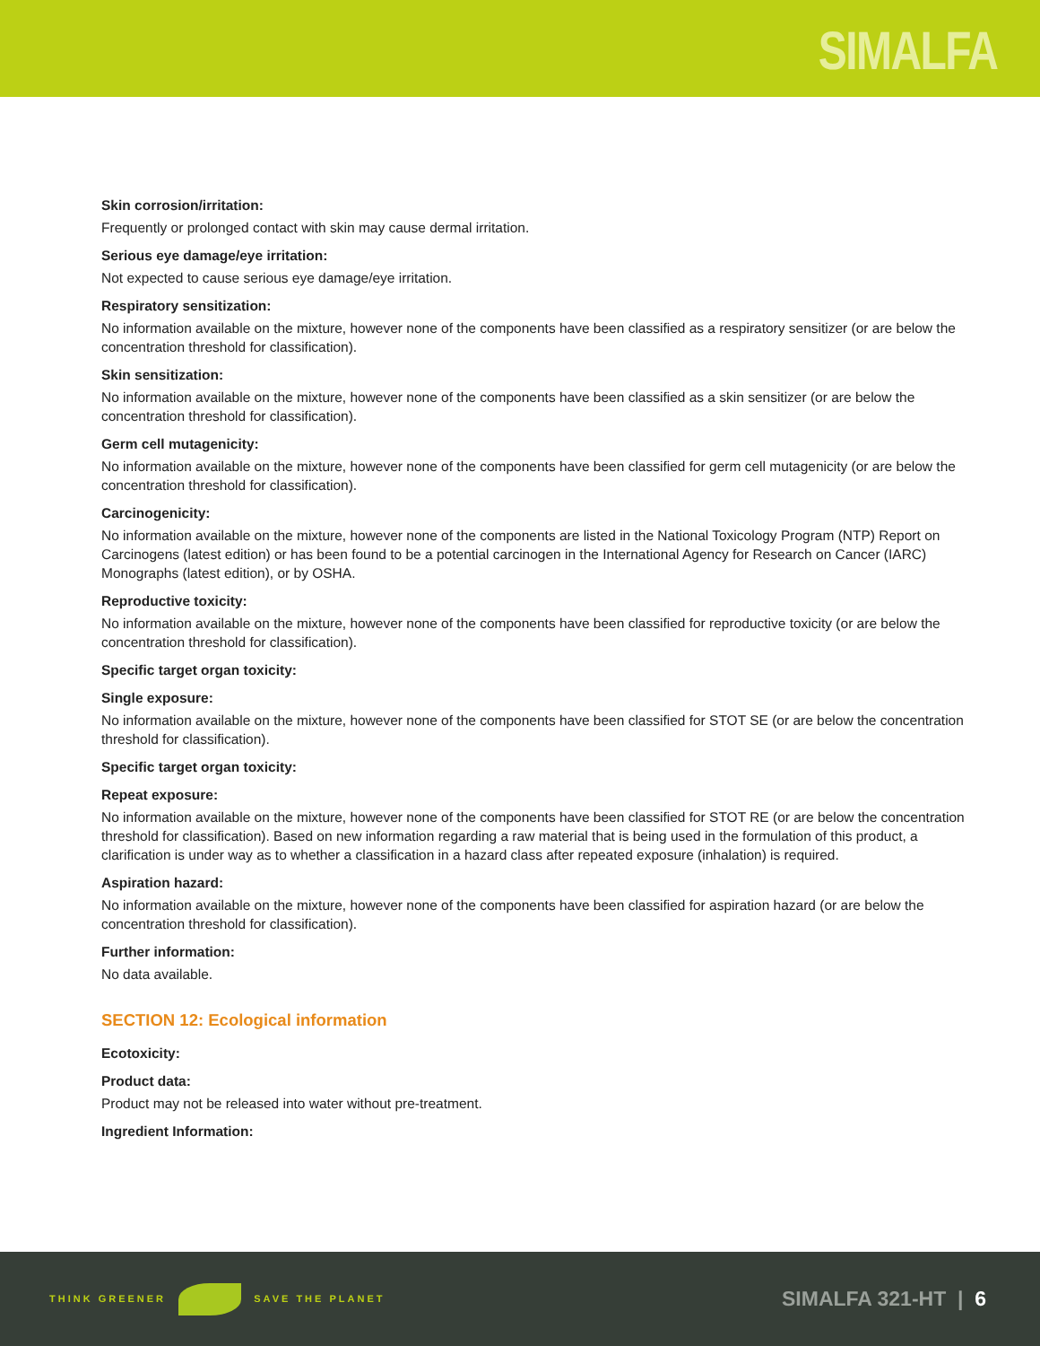SIMALFA
Skin corrosion/irritation:
Frequently or prolonged contact with skin may cause dermal irritation.
Serious eye damage/eye irritation:
Not expected to cause serious eye damage/eye irritation.
Respiratory sensitization:
No information available on the mixture, however none of the components have been classified as a respiratory sensitizer (or are below the concentration threshold for classification).
Skin sensitization:
No information available on the mixture, however none of the components have been classified as a skin sensitizer (or are below the concentration threshold for classification).
Germ cell mutagenicity:
No information available on the mixture, however none of the components have been classified for germ cell mutagenicity (or are below the concentration threshold for classification).
Carcinogenicity:
No information available on the mixture, however none of the components are listed in the National Toxicology Program (NTP) Report on Carcinogens (latest edition) or has been found to be a potential carcinogen in the International Agency for Research on Cancer (IARC) Monographs (latest edition), or by OSHA.
Reproductive toxicity:
No information available on the mixture, however none of the components have been classified for reproductive toxicity (or are below the concentration threshold for classification).
Specific target organ toxicity:
Single exposure:
No information available on the mixture, however none of the components have been classified for STOT SE (or are below the concentration threshold for classification).
Specific target organ toxicity:
Repeat exposure:
No information available on the mixture, however none of the components have been classified for STOT RE (or are below the concentration threshold for classification). Based on new information regarding a raw material that is being used in the formulation of this product, a clarification is under way as to whether a classification in a hazard class after repeated exposure (inhalation) is required.
Aspiration hazard:
No information available on the mixture, however none of the components have been classified for aspiration hazard (or are below the concentration threshold for classification).
Further information:
No data available.
SECTION 12: Ecological information
Ecotoxicity:
Product data:
Product may not be released into water without pre-treatment.
Ingredient Information:
THINK GREENER SAVE THE PLANET
SIMALFA 321-HT | 6